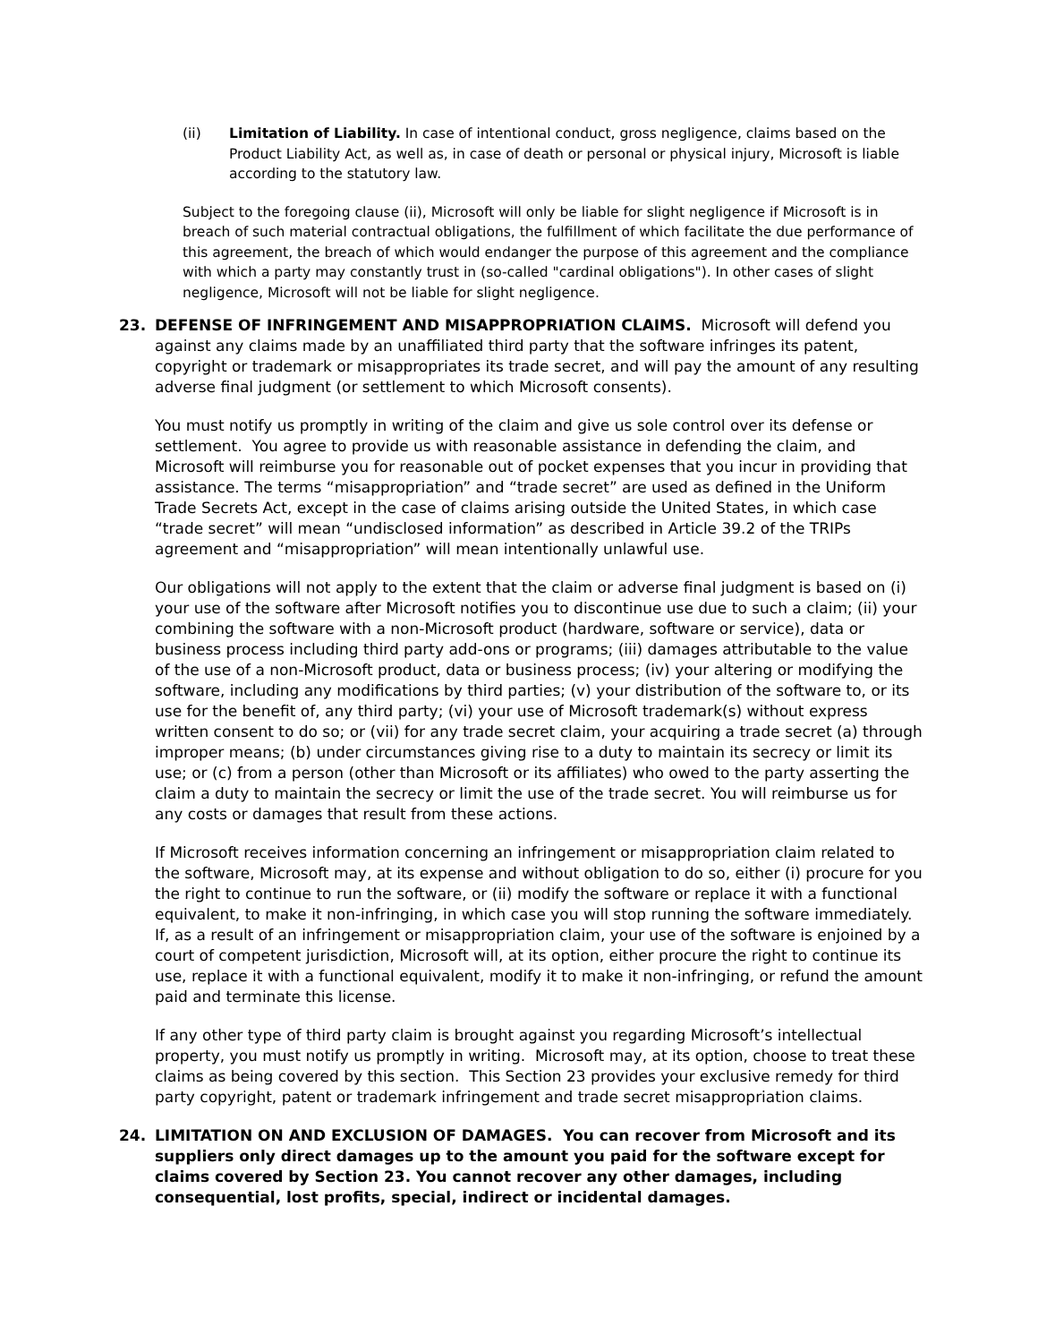(ii) Limitation of Liability. In case of intentional conduct, gross negligence, claims based on the Product Liability Act, as well as, in case of death or personal or physical injury, Microsoft is liable according to the statutory law.
Subject to the foregoing clause (ii), Microsoft will only be liable for slight negligence if Microsoft is in breach of such material contractual obligations, the fulfillment of which facilitate the due performance of this agreement, the breach of which would endanger the purpose of this agreement and the compliance with which a party may constantly trust in (so-called "cardinal obligations"). In other cases of slight negligence, Microsoft will not be liable for slight negligence.
23. DEFENSE OF INFRINGEMENT AND MISAPPROPRIATION CLAIMS. Microsoft will defend you against any claims made by an unaffiliated third party that the software infringes its patent, copyright or trademark or misappropriates its trade secret, and will pay the amount of any resulting adverse final judgment (or settlement to which Microsoft consents).
You must notify us promptly in writing of the claim and give us sole control over its defense or settlement. You agree to provide us with reasonable assistance in defending the claim, and Microsoft will reimburse you for reasonable out of pocket expenses that you incur in providing that assistance. The terms “misappropriation” and “trade secret” are used as defined in the Uniform Trade Secrets Act, except in the case of claims arising outside the United States, in which case “trade secret” will mean “undisclosed information” as described in Article 39.2 of the TRIPs agreement and “misappropriation” will mean intentionally unlawful use.
Our obligations will not apply to the extent that the claim or adverse final judgment is based on (i) your use of the software after Microsoft notifies you to discontinue use due to such a claim; (ii) your combining the software with a non-Microsoft product (hardware, software or service), data or business process including third party add-ons or programs; (iii) damages attributable to the value of the use of a non-Microsoft product, data or business process; (iv) your altering or modifying the software, including any modifications by third parties; (v) your distribution of the software to, or its use for the benefit of, any third party; (vi) your use of Microsoft trademark(s) without express written consent to do so; or (vii) for any trade secret claim, your acquiring a trade secret (a) through improper means; (b) under circumstances giving rise to a duty to maintain its secrecy or limit its use; or (c) from a person (other than Microsoft or its affiliates) who owed to the party asserting the claim a duty to maintain the secrecy or limit the use of the trade secret. You will reimburse us for any costs or damages that result from these actions.
If Microsoft receives information concerning an infringement or misappropriation claim related to the software, Microsoft may, at its expense and without obligation to do so, either (i) procure for you the right to continue to run the software, or (ii) modify the software or replace it with a functional equivalent, to make it non-infringing, in which case you will stop running the software immediately. If, as a result of an infringement or misappropriation claim, your use of the software is enjoined by a court of competent jurisdiction, Microsoft will, at its option, either procure the right to continue its use, replace it with a functional equivalent, modify it to make it non-infringing, or refund the amount paid and terminate this license.
If any other type of third party claim is brought against you regarding Microsoft’s intellectual property, you must notify us promptly in writing. Microsoft may, at its option, choose to treat these claims as being covered by this section. This Section 23 provides your exclusive remedy for third party copyright, patent or trademark infringement and trade secret misappropriation claims.
24. LIMITATION ON AND EXCLUSION OF DAMAGES. You can recover from Microsoft and its suppliers only direct damages up to the amount you paid for the software except for claims covered by Section 23. You cannot recover any other damages, including consequential, lost profits, special, indirect or incidental damages.